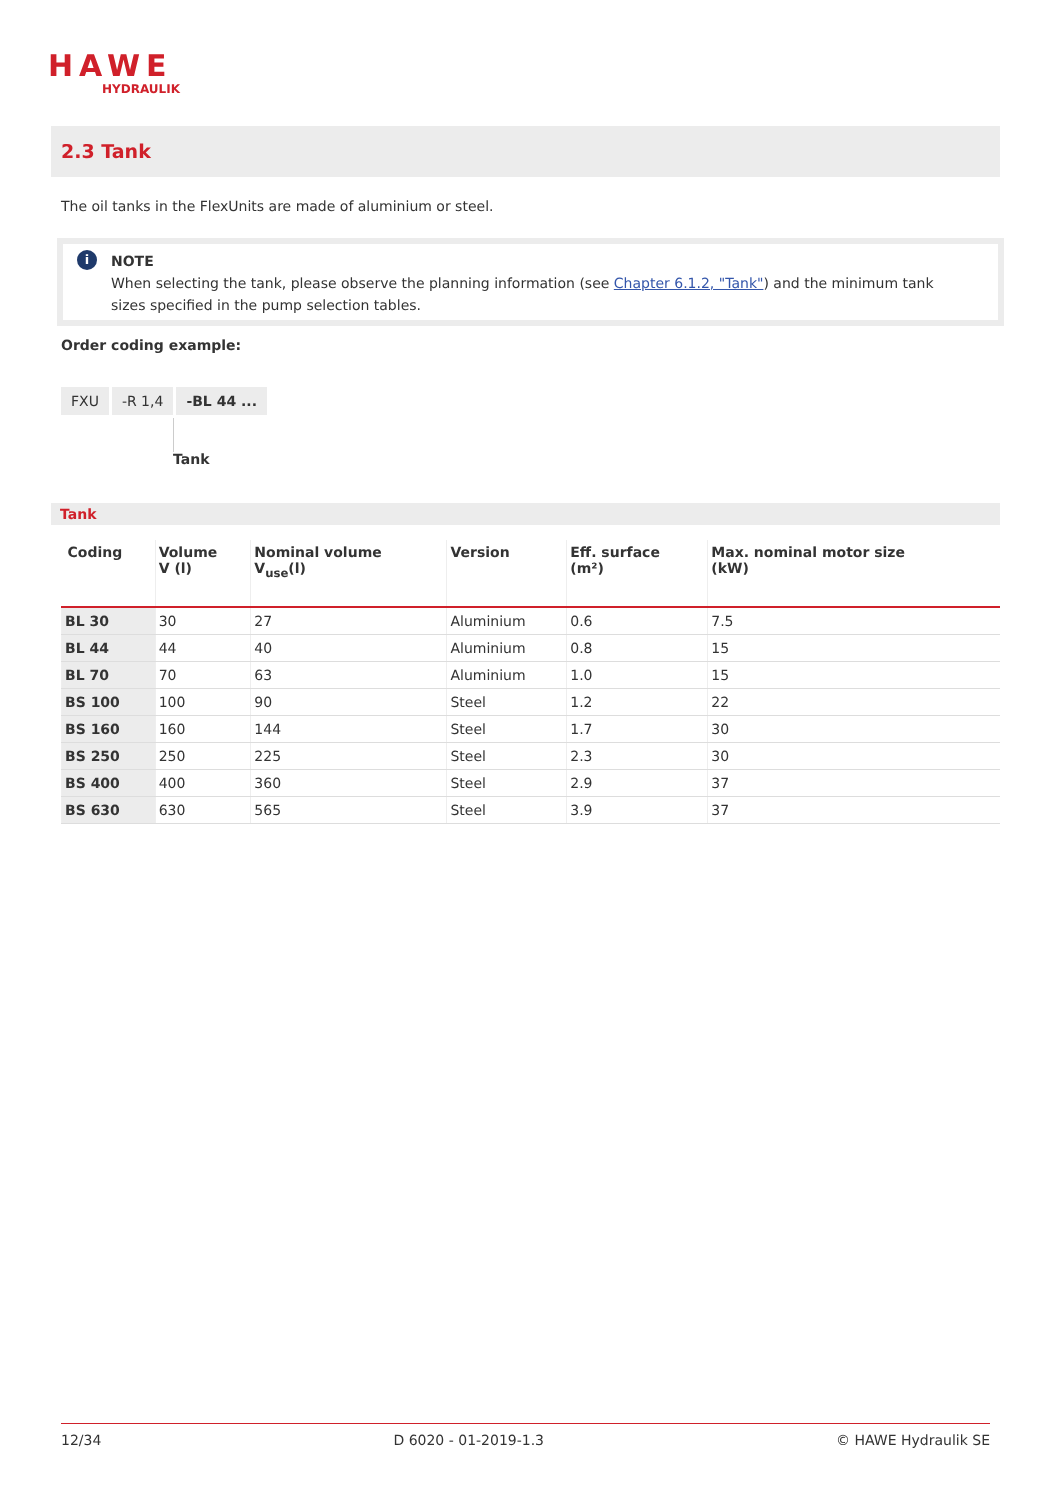HAWE
HYDRAULIK
2.3 Tank
The oil tanks in the FlexUnits are made of aluminium or steel.
i
NOTE
When selecting the tank, please observe the planning information (see Chapter 6.1.2, "Tank") and the minimum tank sizes specified in the pump selection tables.
Order coding example:
FXU -R 1,4 -BL 44 ...
Tank
Tank
| Coding | Volume V (l) | Nominal volume V<sub>use</sub>(l) | Version | Eff. surface (m²) | Max. nominal motor size (kW) |
| --- | --- | --- | --- | --- | --- |
| BL 30 | 30 | 27 | Aluminium | 0.6 | 7.5 |
| BL 44 | 44 | 40 | Aluminium | 0.8 | 15 |
| BL 70 | 70 | 63 | Aluminium | 1.0 | 15 |
| BS 100 | 100 | 90 | Steel | 1.2 | 22 |
| BS 160 | 160 | 144 | Steel | 1.7 | 30 |
| BS 250 | 250 | 225 | Steel | 2.3 | 30 |
| BS 400 | 400 | 360 | Steel | 2.9 | 37 |
| BS 630 | 630 | 565 | Steel | 3.9 | 37 |
12/34 D 6020 - 01-2019-1.3 © HAWE Hydraulik SE